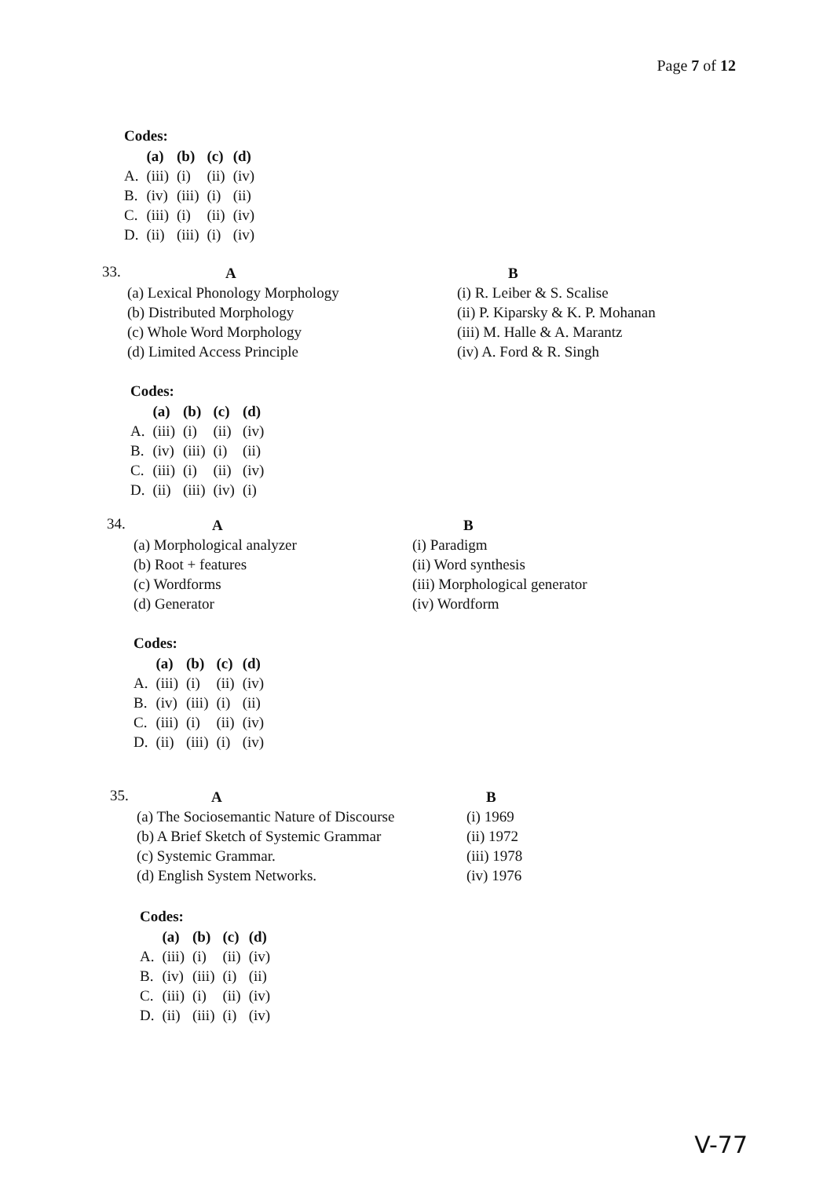Page 7 of 12
Codes:
| | (a) | (b) | (c) | (d) |
| --- | --- | --- | --- | --- |
| A. | (iii) | (i) | (ii) | (iv) |
| B. | (iv) | (iii) | (i) | (ii) |
| C. | (iii) | (i) | (ii) | (iv) |
| D. | (ii) | (iii) | (i) | (iv) |
33.
A
(a) Lexical Phonology Morphology
(b) Distributed Morphology
(c) Whole Word Morphology
(d) Limited Access Principle
B
(i) R. Leiber & S. Scalise
(ii) P. Kiparsky & K. P. Mohanan
(iii) M. Halle & A. Marantz
(iv) A. Ford & R. Singh
Codes:
| | (a) | (b) | (c) | (d) |
| --- | --- | --- | --- | --- |
| A. | (iii) | (i) | (ii) | (iv) |
| B. | (iv) | (iii) | (i) | (ii) |
| C. | (iii) | (i) | (ii) | (iv) |
| D. | (ii) | (iii) | (iv) | (i) |
34.
A
(a) Morphological analyzer
(b) Root + features
(c) Wordforms
(d) Generator
B
(i) Paradigm
(ii) Word synthesis
(iii) Morphological generator
(iv) Wordform
Codes:
| | (a) | (b) | (c) | (d) |
| --- | --- | --- | --- | --- |
| A. | (iii) | (i) | (ii) | (iv) |
| B. | (iv) | (iii) | (i) | (ii) |
| C. | (iii) | (i) | (ii) | (iv) |
| D. | (ii) | (iii) | (i) | (iv) |
35.
A
(a) The Sociosemantic Nature of Discourse
(b) A Brief Sketch of Systemic Grammar
(c) Systemic Grammar.
(d) English System Networks.
B
(i) 1969
(ii) 1972
(iii) 1978
(iv) 1976
Codes:
| | (a) | (b) | (c) | (d) |
| --- | --- | --- | --- | --- |
| A. | (iii) | (i) | (ii) | (iv) |
| B. | (iv) | (iii) | (i) | (ii) |
| C. | (iii) | (i) | (ii) | (iv) |
| D. | (ii) | (iii) | (i) | (iv) |
V-77